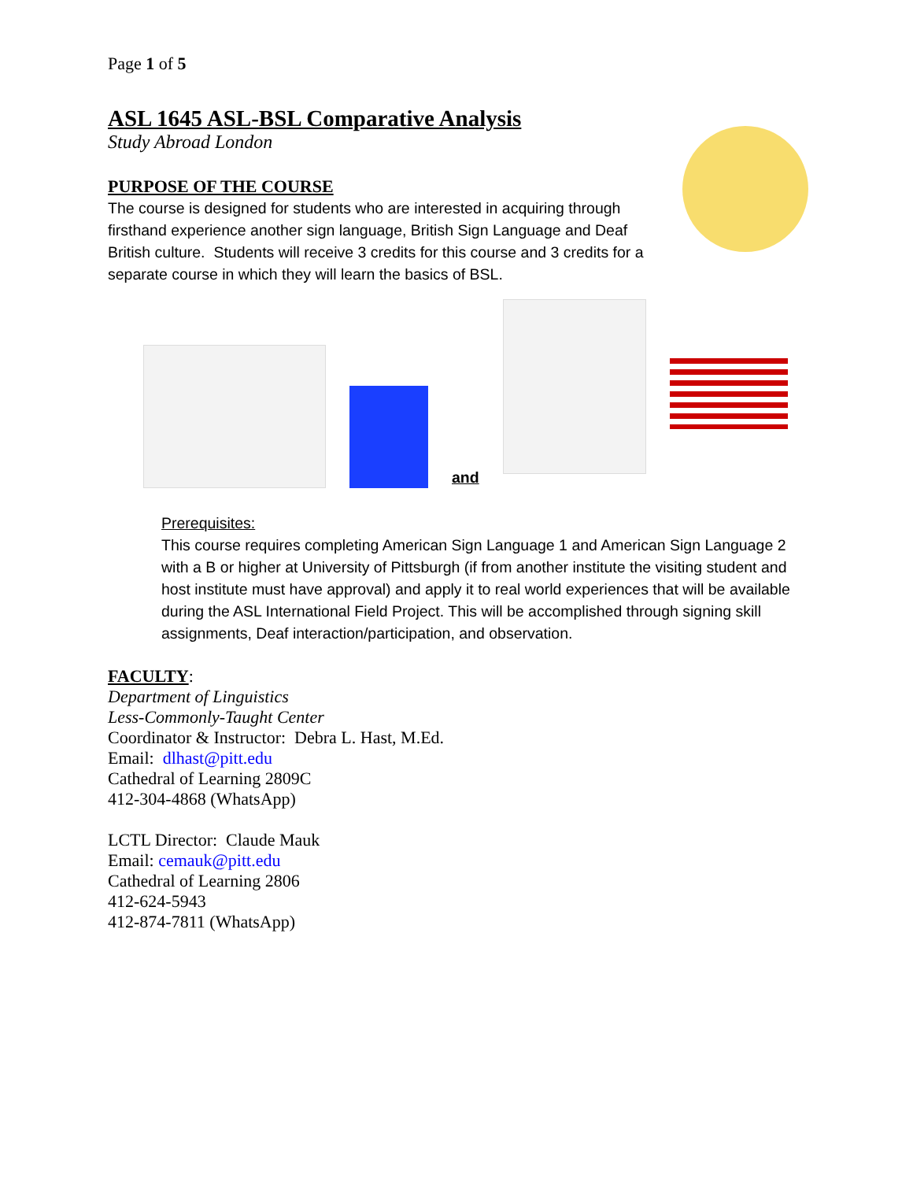Page 1 of 5
ASL 1645 ASL-BSL Comparative Analysis
Study Abroad London
PURPOSE OF THE COURSE
The course is designed for students who are interested in acquiring through firsthand experience another sign language, British Sign Language and Deaf British culture. Students will receive 3 credits for this course and 3 credits for a separate course in which they will learn the basics of BSL.
and
Prerequisites:
This course requires completing American Sign Language 1 and American Sign Language 2 with a B or higher at University of Pittsburgh (if from another institute the visiting student and host institute must have approval) and apply it to real world experiences that will be available during the ASL International Field Project. This will be accomplished through signing skill assignments, Deaf interaction/participation, and observation.
FACULTY:
Department of Linguistics
Less-Commonly-Taught Center
Coordinator & Instructor: Debra L. Hast, M.Ed.
Email: dlhast@pitt.edu
Cathedral of Learning 2809C
412-304-4868 (WhatsApp)
LCTL Director: Claude Mauk
Email: cemauk@pitt.edu
Cathedral of Learning 2806
412-624-5943
412-874-7811 (WhatsApp)